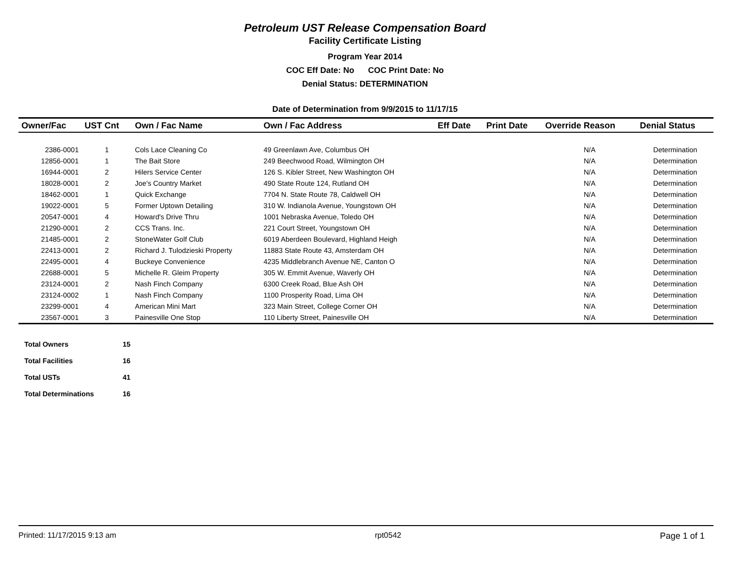Petroleum UST Release Compensation Board
Facility Certificate Listing
Program Year 2014
COC Eff Date: No COC Print Date: No
Denial Status: DETERMINATION
Date of Determination from 9/9/2015 to 11/17/15
| Owner/Fac | UST Cnt | Own / Fac Name | Own / Fac Address | Eff Date | Print Date | Override Reason | Denial Status |
| --- | --- | --- | --- | --- | --- | --- | --- |
| 2386-0001 | 1 | Cols Lace Cleaning Co | 49 Greenlawn Ave, Columbus OH | | | N/A | Determination |
| 12856-0001 | 1 | The Bait Store | 249 Beechwood Road, Wilmington OH | | | N/A | Determination |
| 16944-0001 | 2 | Hilers Service Center | 126 S. Kibler Street, New Washington OH | | | N/A | Determination |
| 18028-0001 | 2 | Joe's Country Market | 490 State Route 124, Rutland OH | | | N/A | Determination |
| 18462-0001 | 1 | Quick Exchange | 7704 N. State Route 78, Caldwell OH | | | N/A | Determination |
| 19022-0001 | 5 | Former Uptown Detailing | 310 W. Indianola Avenue, Youngstown OH | | | N/A | Determination |
| 20547-0001 | 4 | Howard's Drive Thru | 1001 Nebraska Avenue, Toledo OH | | | N/A | Determination |
| 21290-0001 | 2 | CCS Trans. Inc. | 221 Court Street, Youngstown OH | | | N/A | Determination |
| 21485-0001 | 2 | StoneWater Golf Club | 6019 Aberdeen Boulevard, Highland Heigh | | | N/A | Determination |
| 22413-0001 | 2 | Richard J. Tulodzieski Property | 11883 State Route 43, Amsterdam OH | | | N/A | Determination |
| 22495-0001 | 4 | Buckeye Convenience | 4235 Middlebranch Avenue NE, Canton O | | | N/A | Determination |
| 22688-0001 | 5 | Michelle R. Gleim Property | 305 W. Emmit Avenue, Waverly OH | | | N/A | Determination |
| 23124-0001 | 2 | Nash Finch Company | 6300 Creek Road, Blue Ash OH | | | N/A | Determination |
| 23124-0002 | 1 | Nash Finch Company | 1100 Prosperity Road, Lima OH | | | N/A | Determination |
| 23299-0001 | 4 | American Mini Mart | 323 Main Street, College Corner OH | | | N/A | Determination |
| 23567-0001 | 3 | Painesville One Stop | 110 Liberty Street, Painesville OH | | | N/A | Determination |
| Total Owners | 15 |
| Total Facilities | 16 |
| Total USTs | 41 |
| Total Determinations | 16 |
Printed: 11/17/2015 9:13 am rpt0542 Page 1 of 1